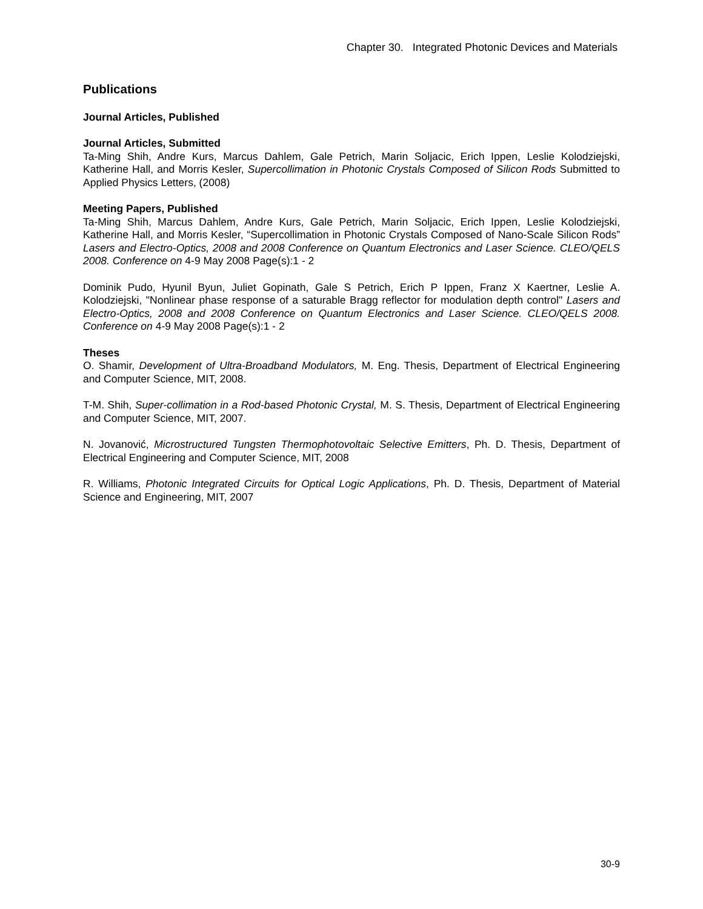Chapter 30. Integrated Photonic Devices and Materials
Publications
Journal Articles, Published
Journal Articles, Submitted
Ta-Ming Shih, Andre Kurs, Marcus Dahlem, Gale Petrich, Marin Soljacic, Erich Ippen, Leslie Kolodziejski, Katherine Hall, and Morris Kesler, Supercollimation in Photonic Crystals Composed of Silicon Rods Submitted to Applied Physics Letters, (2008)
Meeting Papers, Published
Ta-Ming Shih, Marcus Dahlem, Andre Kurs, Gale Petrich, Marin Soljacic, Erich Ippen, Leslie Kolodziejski, Katherine Hall, and Morris Kesler, “Supercollimation in Photonic Crystals Composed of Nano-Scale Silicon Rods” Lasers and Electro-Optics, 2008 and 2008 Conference on Quantum Electronics and Laser Science. CLEO/QELS 2008. Conference on 4-9 May 2008 Page(s):1 - 2
Dominik Pudo, Hyunil Byun, Juliet Gopinath, Gale S Petrich, Erich P Ippen, Franz X Kaertner, Leslie A. Kolodziejski, "Nonlinear phase response of a saturable Bragg reflector for modulation depth control" Lasers and Electro-Optics, 2008 and 2008 Conference on Quantum Electronics and Laser Science. CLEO/QELS 2008. Conference on 4-9 May 2008 Page(s):1 - 2
Theses
O. Shamir, Development of Ultra-Broadband Modulators, M. Eng. Thesis, Department of Electrical Engineering and Computer Science, MIT, 2008.
T-M. Shih, Super-collimation in a Rod-based Photonic Crystal, M. S. Thesis, Department of Electrical Engineering and Computer Science, MIT, 2007.
N. Jovanović, Microstructured Tungsten Thermophotovoltaic Selective Emitters, Ph. D. Thesis, Department of Electrical Engineering and Computer Science, MIT, 2008
R. Williams, Photonic Integrated Circuits for Optical Logic Applications, Ph. D. Thesis, Department of Material Science and Engineering, MIT, 2007
30-9